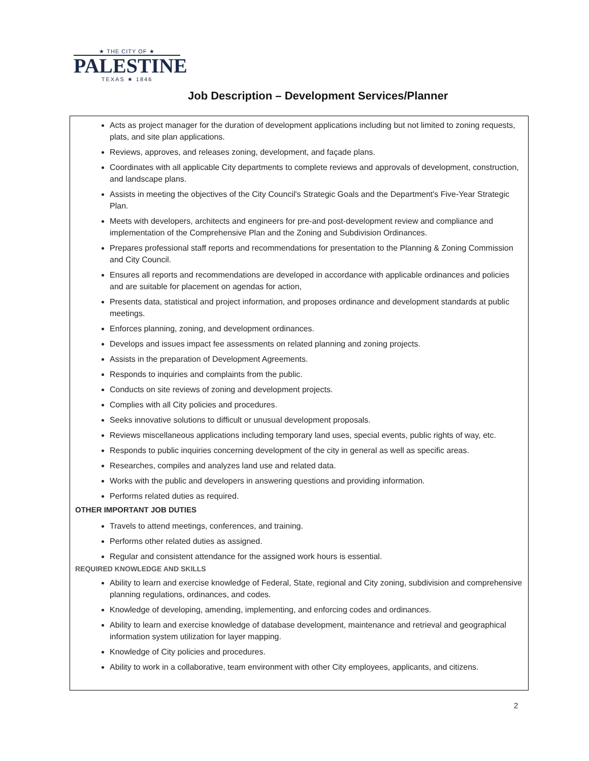★ THE CITY OF ★
PALESTINE
TEXAS ★ 1846
Job Description – Development Services/Planner
Acts as project manager for the duration of development applications including but not limited to zoning requests, plats, and site plan applications.
Reviews, approves, and releases zoning, development, and façade plans.
Coordinates with all applicable City departments to complete reviews and approvals of development, construction, and landscape plans.
Assists in meeting the objectives of the City Council's Strategic Goals and the Department's Five-Year Strategic Plan.
Meets with developers, architects and engineers for pre-and post-development review and compliance and implementation of the Comprehensive Plan and the Zoning and Subdivision Ordinances.
Prepares professional staff reports and recommendations for presentation to the Planning & Zoning Commission and City Council.
Ensures all reports and recommendations are developed in accordance with applicable ordinances and policies and are suitable for placement on agendas for action,
Presents data, statistical and project information, and proposes ordinance and development standards at public meetings.
Enforces planning, zoning, and development ordinances.
Develops and issues impact fee assessments on related planning and zoning projects.
Assists in the preparation of Development Agreements.
Responds to inquiries and complaints from the public.
Conducts on site reviews of zoning and development projects.
Complies with all City policies and procedures.
Seeks innovative solutions to difficult or unusual development proposals.
Reviews miscellaneous applications including temporary land uses, special events, public rights of way, etc.
Responds to public inquiries concerning development of the city in general as well as specific areas.
Researches, compiles and analyzes land use and related data.
Works with the public and developers in answering questions and providing information.
Performs related duties as required.
OTHER IMPORTANT JOB DUTIES
Travels to attend meetings, conferences, and training.
Performs other related duties as assigned.
Regular and consistent attendance for the assigned work hours is essential.
REQUIRED KNOWLEDGE AND SKILLS
Ability to learn and exercise knowledge of Federal, State, regional and City zoning, subdivision and comprehensive planning regulations, ordinances, and codes.
Knowledge of developing, amending, implementing, and enforcing codes and ordinances.
Ability to learn and exercise knowledge of database development, maintenance and retrieval and geographical information system utilization for layer mapping.
Knowledge of City policies and procedures.
Ability to work in a collaborative, team environment with other City employees, applicants, and citizens.
2